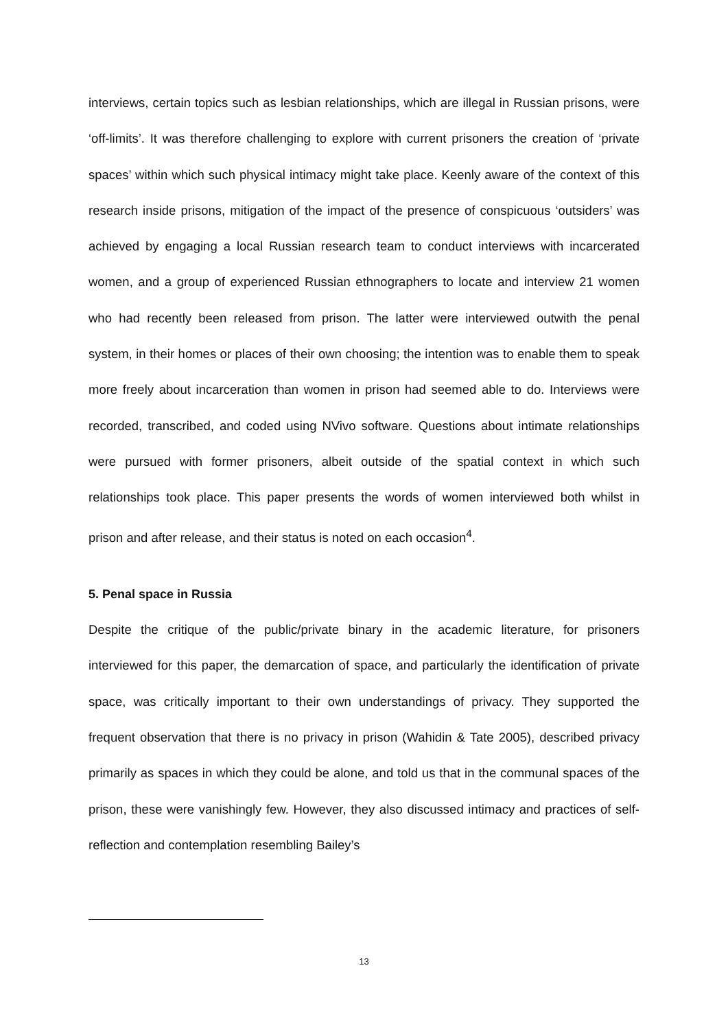interviews, certain topics such as lesbian relationships, which are illegal in Russian prisons, were ‘off-limits’. It was therefore challenging to explore with current prisoners the creation of ‘private spaces’ within which such physical intimacy might take place. Keenly aware of the context of this research inside prisons, mitigation of the impact of the presence of conspicuous ‘outsiders’ was achieved by engaging a local Russian research team to conduct interviews with incarcerated women, and a group of experienced Russian ethnographers to locate and interview 21 women who had recently been released from prison. The latter were interviewed outwith the penal system, in their homes or places of their own choosing; the intention was to enable them to speak more freely about incarceration than women in prison had seemed able to do. Interviews were recorded, transcribed, and coded using NVivo software. Questions about intimate relationships were pursued with former prisoners, albeit outside of the spatial context in which such relationships took place. This paper presents the words of women interviewed both whilst in prison and after release, and their status is noted on each occasion<sup>4</sup>.
5. Penal space in Russia
Despite the critique of the public/private binary in the academic literature, for prisoners interviewed for this paper, the demarcation of space, and particularly the identification of private space, was critically important to their own understandings of privacy. They supported the frequent observation that there is no privacy in prison (Wahidin & Tate 2005), described privacy primarily as spaces in which they could be alone, and told us that in the communal spaces of the prison, these were vanishingly few. However, they also discussed intimacy and practices of self-reflection and contemplation resembling Bailey’s
13